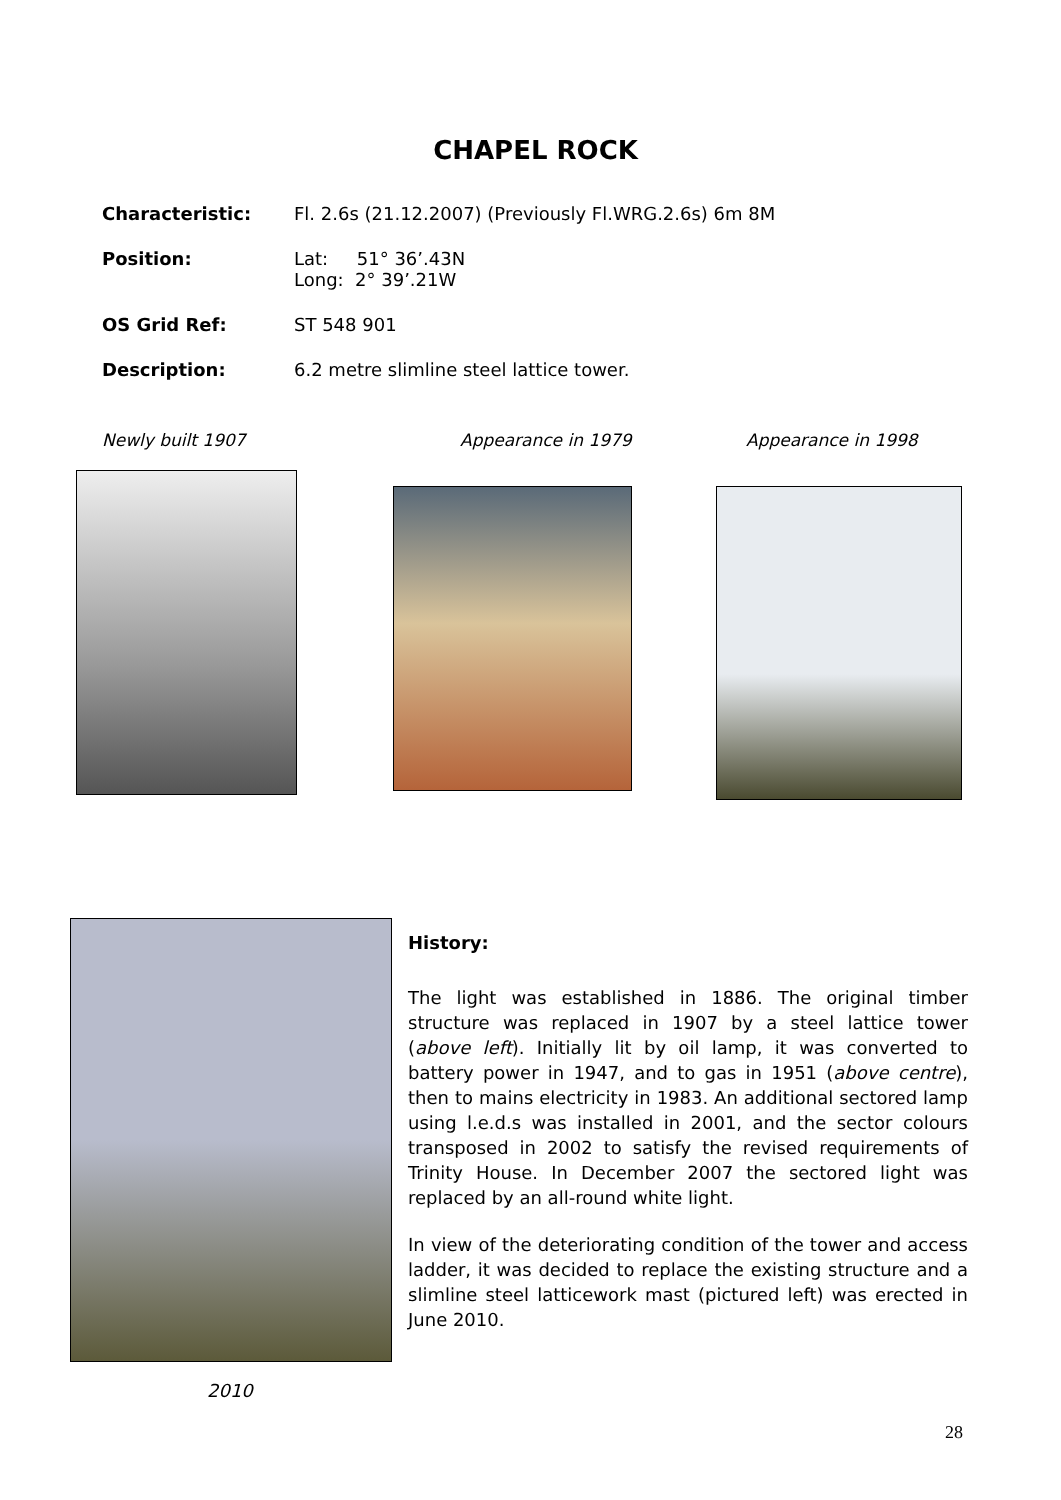CHAPEL ROCK
Characteristic: Fl. 2.6s (21.12.2007) (Previously Fl.WRG.2.6s) 6m 8M
Position: Lat: 51° 36’.43N
Long: 2° 39’.21W
OS Grid Ref: ST 548 901
Description: 6.2 metre slimline steel lattice tower.
Newly built 1907 Appearance in 1979 Appearance in 1998
History:
The light was established in 1886. The original timber structure was replaced in 1907 by a steel lattice tower (above left). Initially lit by oil lamp, it was converted to battery power in 1947, and to gas in 1951 (above centre), then to mains electricity in 1983. An additional sectored lamp using l.e.d.s was installed in 2001, and the sector colours transposed in 2002 to satisfy the revised requirements of Trinity House. In December 2007 the sectored light was replaced by an all-round white light.
In view of the deteriorating condition of the tower and access ladder, it was decided to replace the existing structure and a slimline steel latticework mast (pictured left) was erected in June 2010.
2010
28